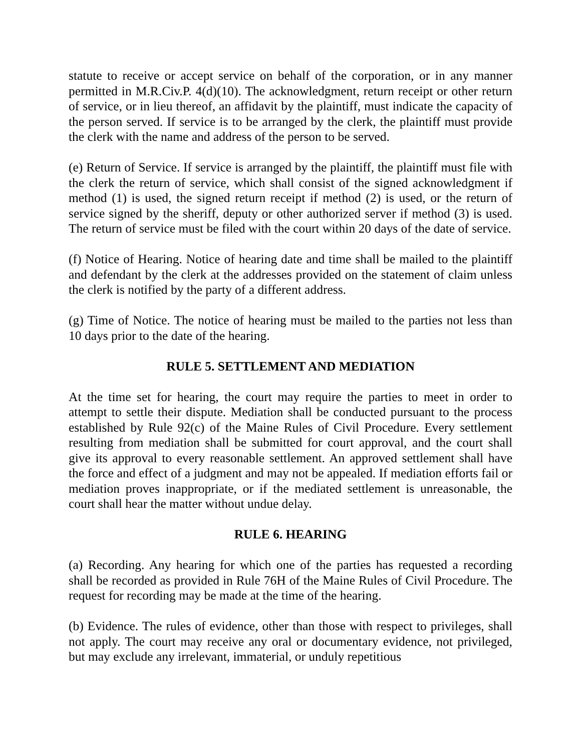statute to receive or accept service on behalf of the corporation, or in any manner permitted in M.R.Civ.P. 4(d)(10). The acknowledgment, return receipt or other return of service, or in lieu thereof, an affidavit by the plaintiff, must indicate the capacity of the person served. If service is to be arranged by the clerk, the plaintiff must provide the clerk with the name and address of the person to be served.
(e) Return of Service. If service is arranged by the plaintiff, the plaintiff must file with the clerk the return of service, which shall consist of the signed acknowledgment if method (1) is used, the signed return receipt if method (2) is used, or the return of service signed by the sheriff, deputy or other authorized server if method (3) is used. The return of service must be filed with the court within 20 days of the date of service.
(f) Notice of Hearing. Notice of hearing date and time shall be mailed to the plaintiff and defendant by the clerk at the addresses provided on the statement of claim unless the clerk is notified by the party of a different address.
(g) Time of Notice. The notice of hearing must be mailed to the parties not less than 10 days prior to the date of the hearing.
RULE 5. SETTLEMENT AND MEDIATION
At the time set for hearing, the court may require the parties to meet in order to attempt to settle their dispute. Mediation shall be conducted pursuant to the process established by Rule 92(c) of the Maine Rules of Civil Procedure. Every settlement resulting from mediation shall be submitted for court approval, and the court shall give its approval to every reasonable settlement. An approved settlement shall have the force and effect of a judgment and may not be appealed. If mediation efforts fail or mediation proves inappropriate, or if the mediated settlement is unreasonable, the court shall hear the matter without undue delay.
RULE 6. HEARING
(a) Recording. Any hearing for which one of the parties has requested a recording shall be recorded as provided in Rule 76H of the Maine Rules of Civil Procedure. The request for recording may be made at the time of the hearing.
(b) Evidence. The rules of evidence, other than those with respect to privileges, shall not apply. The court may receive any oral or documentary evidence, not privileged, but may exclude any irrelevant, immaterial, or unduly repetitious